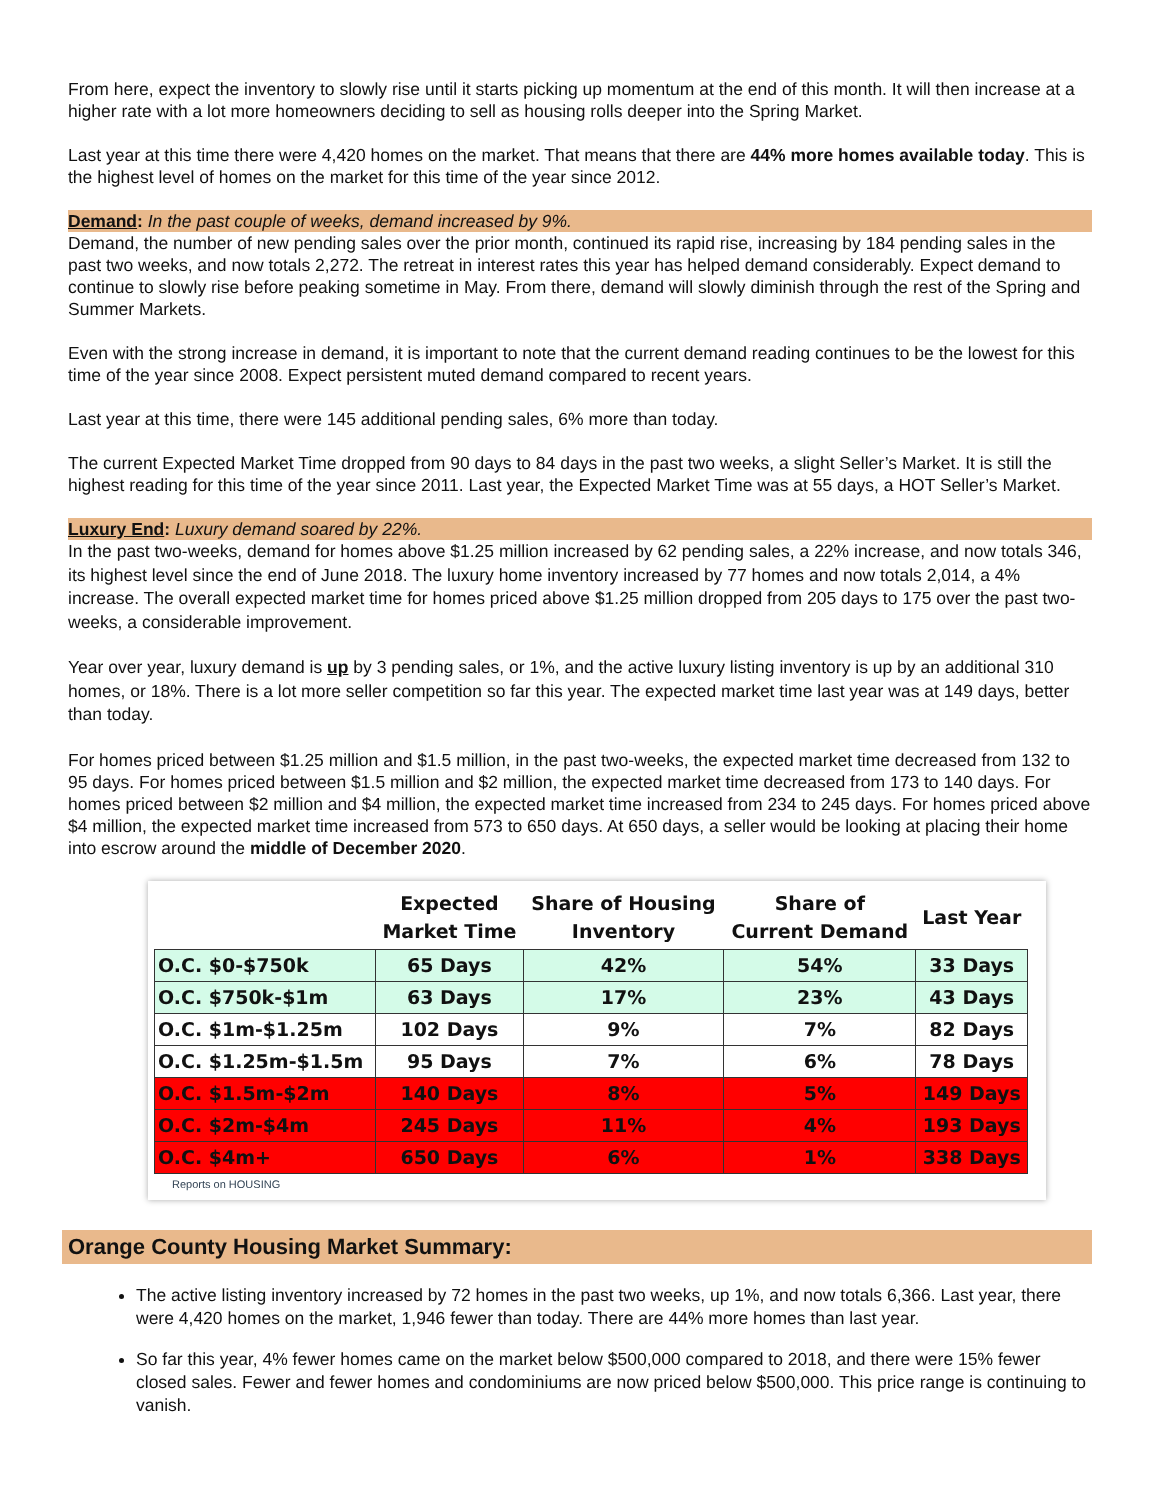From here, expect the inventory to slowly rise until it starts picking up momentum at the end of this month. It will then increase at a higher rate with a lot more homeowners deciding to sell as housing rolls deeper into the Spring Market.
Last year at this time there were 4,420 homes on the market. That means that there are 44% more homes available today. This is the highest level of homes on the market for this time of the year since 2012.
Demand: In the past couple of weeks, demand increased by 9%.
Demand, the number of new pending sales over the prior month, continued its rapid rise, increasing by 184 pending sales in the past two weeks, and now totals 2,272. The retreat in interest rates this year has helped demand considerably. Expect demand to continue to slowly rise before peaking sometime in May. From there, demand will slowly diminish through the rest of the Spring and Summer Markets.
Even with the strong increase in demand, it is important to note that the current demand reading continues to be the lowest for this time of the year since 2008. Expect persistent muted demand compared to recent years.
Last year at this time, there were 145 additional pending sales, 6% more than today.
The current Expected Market Time dropped from 90 days to 84 days in the past two weeks, a slight Seller’s Market. It is still the highest reading for this time of the year since 2011. Last year, the Expected Market Time was at 55 days, a HOT Seller’s Market.
Luxury End: Luxury demand soared by 22%.
In the past two-weeks, demand for homes above $1.25 million increased by 62 pending sales, a 22% increase, and now totals 346, its highest level since the end of June 2018. The luxury home inventory increased by 77 homes and now totals 2,014, a 4% increase. The overall expected market time for homes priced above $1.25 million dropped from 205 days to 175 over the past two-weeks, a considerable improvement.
Year over year, luxury demand is up by 3 pending sales, or 1%, and the active luxury listing inventory is up by an additional 310 homes, or 18%. There is a lot more seller competition so far this year. The expected market time last year was at 149 days, better than today.
For homes priced between $1.25 million and $1.5 million, in the past two-weeks, the expected market time decreased from 132 to 95 days. For homes priced between $1.5 million and $2 million, the expected market time decreased from 173 to 140 days. For homes priced between $2 million and $4 million, the expected market time increased from 234 to 245 days. For homes priced above $4 million, the expected market time increased from 573 to 650 days. At 650 days, a seller would be looking at placing their home into escrow around the middle of December 2020.
| | Expected Market Time | Share of Housing Inventory | Share of Current Demand | Last Year |
| --- | --- | --- | --- | --- |
| O.C. $0-$750k | 65 Days | 42% | 54% | 33 Days |
| O.C. $750k-$1m | 63 Days | 17% | 23% | 43 Days |
| O.C. $1m-$1.25m | 102 Days | 9% | 7% | 82 Days |
| O.C. $1.25m-$1.5m | 95 Days | 7% | 6% | 78 Days |
| O.C. $1.5m-$2m | 140 Days | 8% | 5% | 149 Days |
| O.C. $2m-$4m | 245 Days | 11% | 4% | 193 Days |
| O.C. $4m+ | 650 Days | 6% | 1% | 338 Days |
Reports on HOUSING
Orange County Housing Market Summary:
The active listing inventory increased by 72 homes in the past two weeks, up 1%, and now totals 6,366. Last year, there were 4,420 homes on the market, 1,946 fewer than today. There are 44% more homes than last year.
So far this year, 4% fewer homes came on the market below $500,000 compared to 2018, and there were 15% fewer closed sales. Fewer and fewer homes and condominiums are now priced below $500,000. This price range is continuing to vanish.